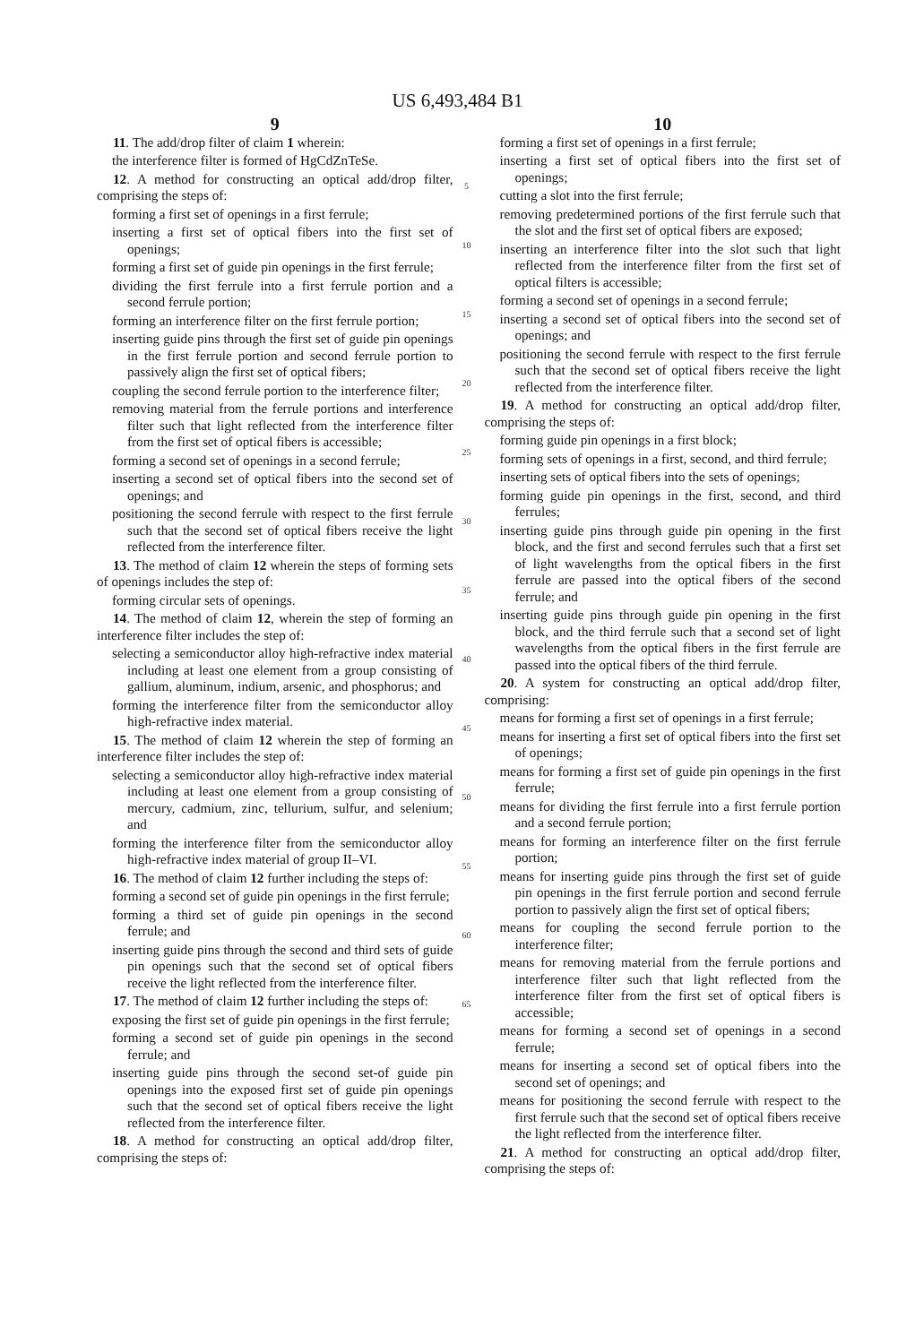US 6,493,484 B1
9
11. The add/drop filter of claim 1 wherein:
the interference filter is formed of HgCdZnTeSe.
12. A method for constructing an optical add/drop filter, comprising the steps of:
forming a first set of openings in a first ferrule;
inserting a first set of optical fibers into the first set of openings;
forming a first set of guide pin openings in the first ferrule;
dividing the first ferrule into a first ferrule portion and a second ferrule portion;
forming an interference filter on the first ferrule portion;
inserting guide pins through the first set of guide pin openings in the first ferrule portion and second ferrule portion to passively align the first set of optical fibers;
coupling the second ferrule portion to the interference filter;
removing material from the ferrule portions and interference filter such that light reflected from the interference filter from the first set of optical fibers is accessible;
forming a second set of openings in a second ferrule;
inserting a second set of optical fibers into the second set of openings; and
positioning the second ferrule with respect to the first ferrule such that the second set of optical fibers receive the light reflected from the interference filter.
13. The method of claim 12 wherein the steps of forming sets of openings includes the step of:
forming circular sets of openings.
14. The method of claim 12, wherein the step of forming an interference filter includes the step of:
selecting a semiconductor alloy high-refractive index material including at least one element from a group consisting of gallium, aluminum, indium, arsenic, and phosphorus; and
forming the interference filter from the semiconductor alloy high-refractive index material.
15. The method of claim 12 wherein the step of forming an interference filter includes the step of:
selecting a semiconductor alloy high-refractive index material including at least one element from a group consisting of mercury, cadmium, zinc, tellurium, sulfur, and selenium; and
forming the interference filter from the semiconductor alloy high-refractive index material of group II–VI.
16. The method of claim 12 further including the steps of:
forming a second set of guide pin openings in the first ferrule;
forming a third set of guide pin openings in the second ferrule; and
inserting guide pins through the second and third sets of guide pin openings such that the second set of optical fibers receive the light reflected from the interference filter.
17. The method of claim 12 further including the steps of:
exposing the first set of guide pin openings in the first ferrule;
forming a second set of guide pin openings in the second ferrule; and
inserting guide pins through the second set-of guide pin openings into the exposed first set of guide pin openings such that the second set of optical fibers receive the light reflected from the interference filter.
18. A method for constructing an optical add/drop filter, comprising the steps of:
5
10
15
20
25
30
35
40
45
50
55
60
65
10
forming a first set of openings in a first ferrule;
inserting a first set of optical fibers into the first set of openings;
cutting a slot into the first ferrule;
removing predetermined portions of the first ferrule such that the slot and the first set of optical fibers are exposed;
inserting an interference filter into the slot such that light reflected from the interference filter from the first set of optical filters is accessible;
forming a second set of openings in a second ferrule;
inserting a second set of optical fibers into the second set of openings; and
positioning the second ferrule with respect to the first ferrule such that the second set of optical fibers receive the light reflected from the interference filter.
19. A method for constructing an optical add/drop filter, comprising the steps of:
forming guide pin openings in a first block;
forming sets of openings in a first, second, and third ferrule;
inserting sets of optical fibers into the sets of openings;
forming guide pin openings in the first, second, and third ferrules;
inserting guide pins through guide pin opening in the first block, and the first and second ferrules such that a first set of light wavelengths from the optical fibers in the first ferrule are passed into the optical fibers of the second ferrule; and
inserting guide pins through guide pin opening in the first block, and the third ferrule such that a second set of light wavelengths from the optical fibers in the first ferrule are passed into the optical fibers of the third ferrule.
20. A system for constructing an optical add/drop filter, comprising:
means for forming a first set of openings in a first ferrule;
means for inserting a first set of optical fibers into the first set of openings;
means for forming a first set of guide pin openings in the first ferrule;
means for dividing the first ferrule into a first ferrule portion and a second ferrule portion;
means for forming an interference filter on the first ferrule portion;
means for inserting guide pins through the first set of guide pin openings in the first ferrule portion and second ferrule portion to passively align the first set of optical fibers;
means for coupling the second ferrule portion to the interference filter;
means for removing material from the ferrule portions and interference filter such that light reflected from the interference filter from the first set of optical fibers is accessible;
means for forming a second set of openings in a second ferrule;
means for inserting a second set of optical fibers into the second set of openings; and
means for positioning the second ferrule with respect to the first ferrule such that the second set of optical fibers receive the light reflected from the interference filter.
21. A method for constructing an optical add/drop filter, comprising the steps of: